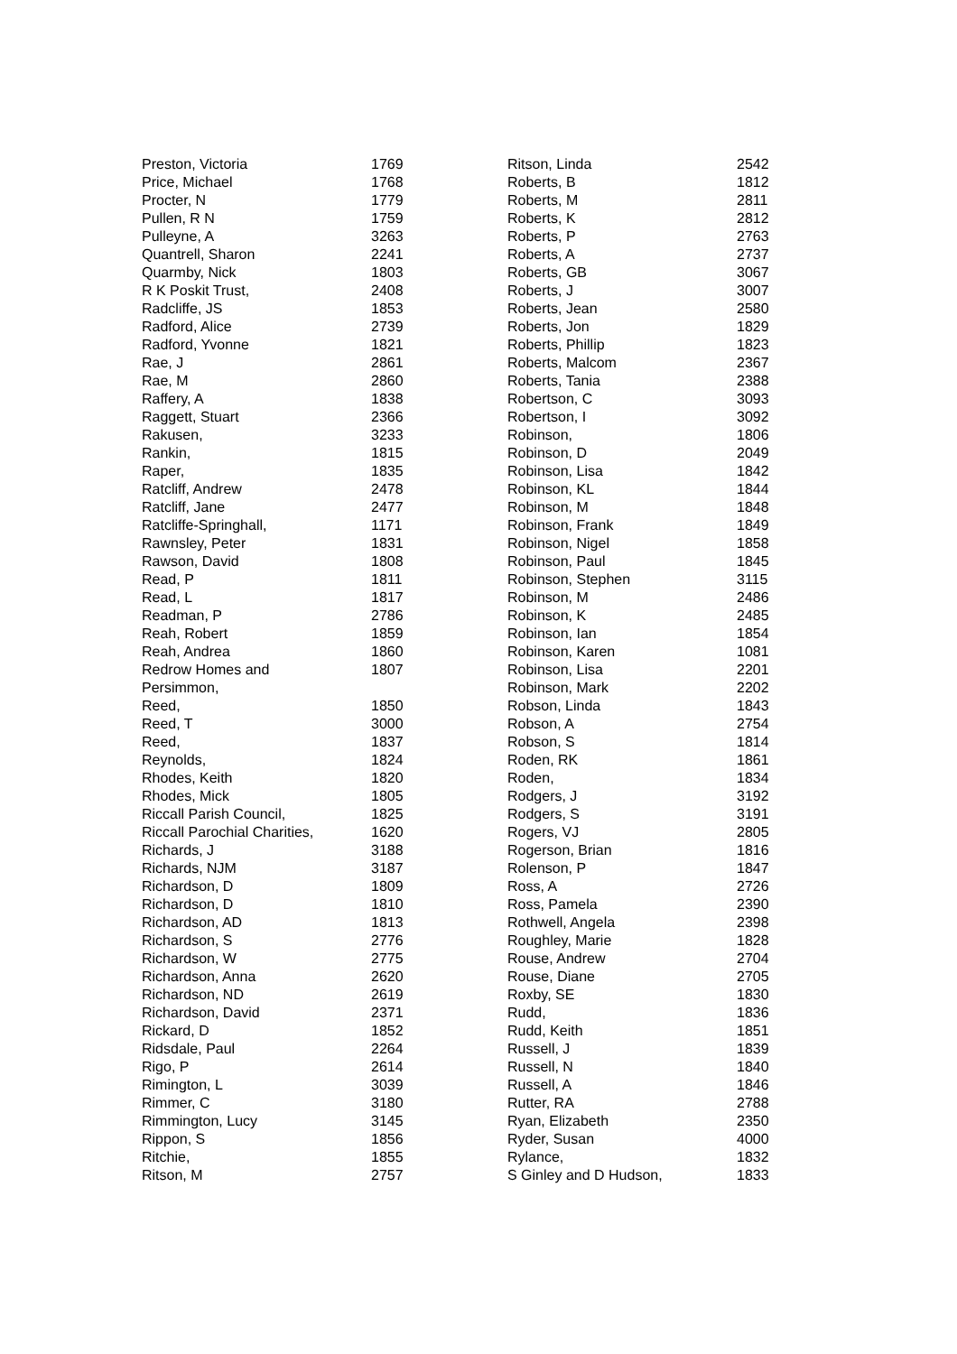| Preston, Victoria | 1769 |
| Price, Michael | 1768 |
| Procter, N | 1779 |
| Pullen, R N | 1759 |
| Pulleyne, A | 3263 |
| Quantrell, Sharon | 2241 |
| Quarmby, Nick | 1803 |
| R K Poskit Trust, | 2408 |
| Radcliffe, JS | 1853 |
| Radford, Alice | 2739 |
| Radford, Yvonne | 1821 |
| Rae, J | 2861 |
| Rae, M | 2860 |
| Raffery, A | 1838 |
| Raggett, Stuart | 2366 |
| Rakusen, | 3233 |
| Rankin, | 1815 |
| Raper, | 1835 |
| Ratcliff, Andrew | 2478 |
| Ratcliff, Jane | 2477 |
| Ratcliffe-Springhall, | 1171 |
| Rawnsley, Peter | 1831 |
| Rawson, David | 1808 |
| Read, P | 1811 |
| Read, L | 1817 |
| Readman, P | 2786 |
| Reah, Robert | 1859 |
| Reah, Andrea | 1860 |
| Redrow Homes and Persimmon, | 1807 |
| Reed, | 1850 |
| Reed, T | 3000 |
| Reed, | 1837 |
| Reynolds, | 1824 |
| Rhodes, Keith | 1820 |
| Rhodes, Mick | 1805 |
| Riccall Parish Council, | 1825 |
| Riccall Parochial Charities, | 1620 |
| Richards, J | 3188 |
| Richards, NJM | 3187 |
| Richardson, D | 1809 |
| Richardson, D | 1810 |
| Richardson, AD | 1813 |
| Richardson, S | 2776 |
| Richardson, W | 2775 |
| Richardson, Anna | 2620 |
| Richardson, ND | 2619 |
| Richardson, David | 2371 |
| Rickard, D | 1852 |
| Ridsdale, Paul | 2264 |
| Rigo, P | 2614 |
| Rimington, L | 3039 |
| Rimmer, C | 3180 |
| Rimmington, Lucy | 3145 |
| Rippon, S | 1856 |
| Ritchie, | 1855 |
| Ritson, M | 2757 |
| Ritson, Linda | 2542 |
| Roberts, B | 1812 |
| Roberts, M | 2811 |
| Roberts, K | 2812 |
| Roberts, P | 2763 |
| Roberts, A | 2737 |
| Roberts, GB | 3067 |
| Roberts, J | 3007 |
| Roberts, Jean | 2580 |
| Roberts, Jon | 1829 |
| Roberts, Phillip | 1823 |
| Roberts, Malcom | 2367 |
| Roberts, Tania | 2388 |
| Robertson, C | 3093 |
| Robertson, I | 3092 |
| Robinson, | 1806 |
| Robinson, D | 2049 |
| Robinson, Lisa | 1842 |
| Robinson, KL | 1844 |
| Robinson, M | 1848 |
| Robinson, Frank | 1849 |
| Robinson, Nigel | 1858 |
| Robinson, Paul | 1845 |
| Robinson, Stephen | 3115 |
| Robinson, M | 2486 |
| Robinson, K | 2485 |
| Robinson, Ian | 1854 |
| Robinson, Karen | 1081 |
| Robinson, Lisa | 2201 |
| Robinson, Mark | 2202 |
| Robson, Linda | 1843 |
| Robson, A | 2754 |
| Robson, S | 1814 |
| Roden, RK | 1861 |
| Roden, | 1834 |
| Rodgers, J | 3192 |
| Rodgers, S | 3191 |
| Rogers, VJ | 2805 |
| Rogerson, Brian | 1816 |
| Rolenson, P | 1847 |
| Ross, A | 2726 |
| Ross, Pamela | 2390 |
| Rothwell, Angela | 2398 |
| Roughley, Marie | 1828 |
| Rouse, Andrew | 2704 |
| Rouse, Diane | 2705 |
| Roxby, SE | 1830 |
| Rudd, | 1836 |
| Rudd, Keith | 1851 |
| Russell, J | 1839 |
| Russell, N | 1840 |
| Russell, A | 1846 |
| Rutter, RA | 2788 |
| Ryan, Elizabeth | 2350 |
| Ryder, Susan | 4000 |
| Rylance, | 1832 |
| S Ginley and D Hudson, | 1833 |